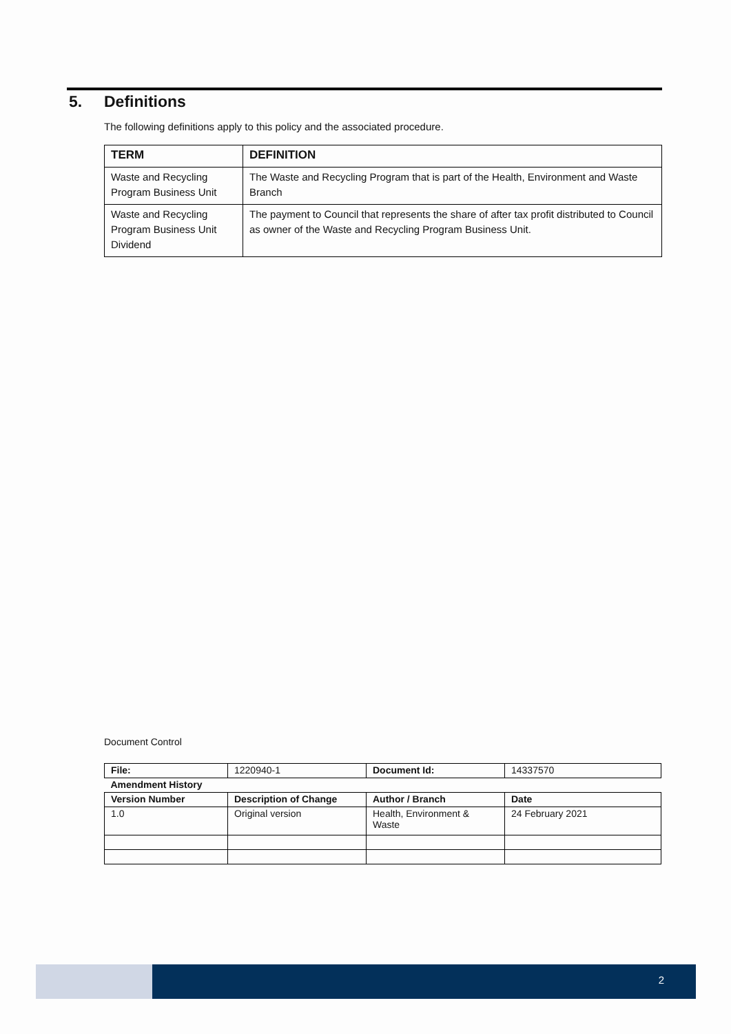5. Definitions
The following definitions apply to this policy and the associated procedure.
| TERM | DEFINITION |
| --- | --- |
| Waste and Recycling Program Business Unit | The Waste and Recycling Program that is part of the Health, Environment and Waste Branch |
| Waste and Recycling Program Business Unit Dividend | The payment to Council that represents the share of after tax profit distributed to Council as owner of the Waste and Recycling Program Business Unit. |
Document Control
| File: | 1220940-1 | Document Id: | 14337570 |
| Amendment History | | | |
| Version Number | Description of Change | Author / Branch | Date |
| 1.0 | Original version | Health, Environment & Waste | 24 February 2021 |
2